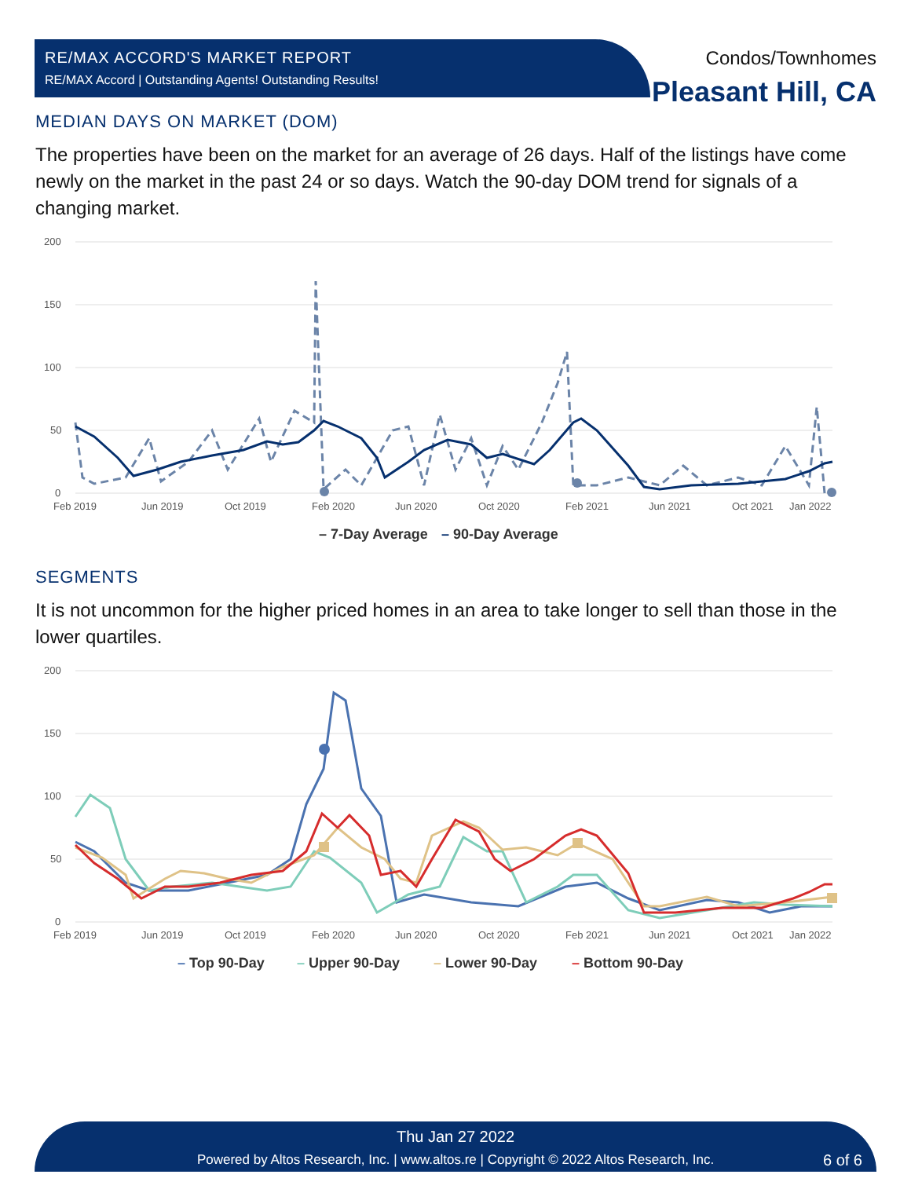RE/MAX ACCORD'S MARKET REPORT
RE/MAX Accord | Outstanding Agents! Outstanding Results!
Condos/Townhomes
Pleasant Hill, CA
MEDIAN DAYS ON MARKET (DOM)
The properties have been on the market for an average of 26 days. Half of the listings have come newly on the market in the past 24 or so days. Watch the 90-day DOM trend for signals of a changing market.
200
150
100
50
0
Feb 2019
Jun 2019
Oct 2019
Feb 2020
Jun 2020
Oct 2020
Feb 2021
Jun 2021
Oct 2021
Jan 2022
– 7-Day Average
– 90-Day Average
SEGMENTS
It is not uncommon for the higher priced homes in an area to take longer to sell than those in the lower quartiles.
200
150
100
50
0
Feb 2019
Jun 2019
Oct 2019
Feb 2020
Jun 2020
Oct 2020
Feb 2021
Jun 2021
Oct 2021
Jan 2022
– Top 90-Day
– Upper 90-Day
– Lower 90-Day
– Bottom 90-Day
Thu Jan 27 2022
Powered by Altos Research, Inc. | www.altos.re | Copyright © 2022 Altos Research, Inc.
6 of 6